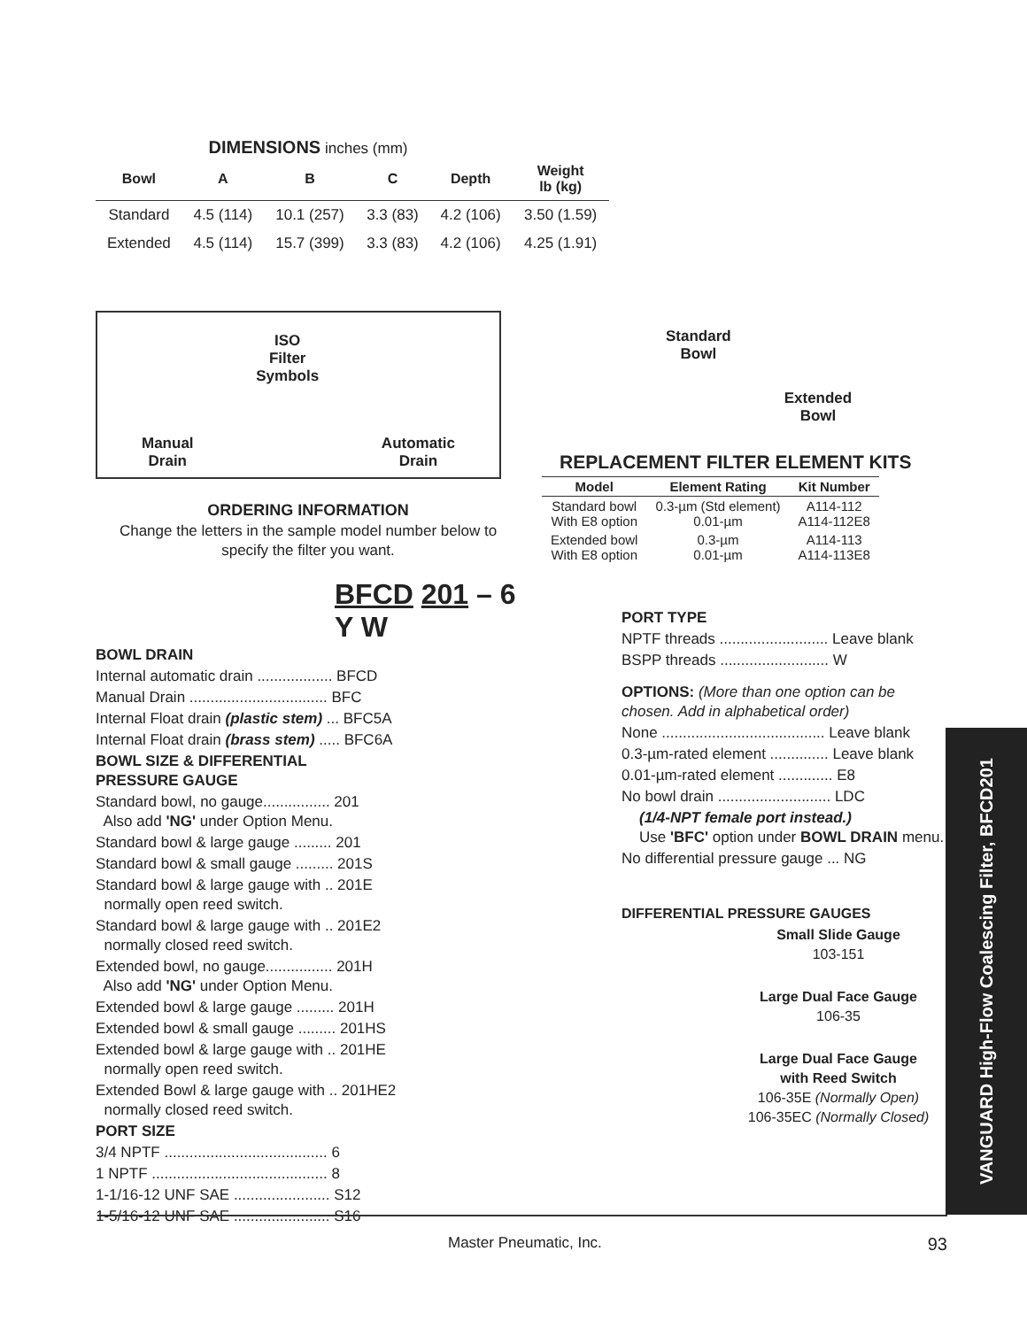DIMENSIONS inches (mm)
| Bowl | A | B | C | Depth | Weight lb (kg) |
| --- | --- | --- | --- | --- | --- |
| Standard | 4.5 (114) | 10.1 (257) | 3.3 (83) | 4.2 (106) | 3.50 (1.59) |
| Extended | 4.5 (114) | 15.7 (399) | 3.3 (83) | 4.2 (106) | 4.25 (1.91) |
Manual
Drain ISO
Filter
Symbols Automatic
Drain
ORDERING INFORMATION
Change the letters in the sample model number below to specify the filter you want.
BFCD 201 – 6 Y W
BOWL DRAIN
Internal automatic drain .................. BFCD
Manual Drain ................................. BFC
Internal Float drain (plastic stem) ... BFC5A
Internal Float drain (brass stem) ..... BFC6A
BOWL SIZE & DIFFERENTIAL
PRESSURE GAUGE
Standard bowl, no gauge................ 201
Also add 'NG' under Option Menu.
Standard bowl & large gauge ......... 201
Standard bowl & small gauge ......... 201S
Standard bowl & large gauge with .. 201E
normally open reed switch.
Standard bowl & large gauge with .. 201E2
normally closed reed switch.
Extended bowl, no gauge................ 201H
Also add 'NG' under Option Menu.
Extended bowl & large gauge ......... 201H
Extended bowl & small gauge ......... 201HS
Extended bowl & large gauge with .. 201HE
normally open reed switch.
Extended Bowl & large gauge with .. 201HE2
normally closed reed switch.
PORT SIZE
3/4 NPTF ....................................... 6
1 NPTF .......................................... 8
1-1/16-12 UNF SAE ....................... S12
1-5/16-12 UNF SAE ....................... S16
Standard
Bowl
Extended
Bowl
REPLACEMENT FILTER ELEMENT KITS
| Model | Element Rating | Kit Number |
| --- | --- | --- |
| Standard bowl With E8 option | 0.3-µm (Std element) 0.01-µm | A114-112 A114-112E8 |
| Extended bowl With E8 option | 0.3-µm 0.01-µm | A114-113 A114-113E8 |
PORT TYPE
NPTF threads .......................... Leave blank
BSPP threads .......................... W
OPTIONS: (More than one option can be chosen. Add in alphabetical order)
None ....................................... Leave blank
0.3-µm-rated element .............. Leave blank
0.01-µm-rated element ............. E8
No bowl drain ........................... LDC
(1/4-NPT female port instead.)
Use 'BFC' option under BOWL DRAIN menu.
No differential pressure gauge ... NG
DIFFERENTIAL PRESSURE GAUGES
Small Slide Gauge
103-151
Large Dual Face Gauge
106-35
Large Dual Face Gauge
with Reed Switch
106-35E (Normally Open)
106-35EC (Normally Closed)
VANGUARD High-Flow Coalescing Filter, BFCD201
Master Pneumatic, Inc. 93